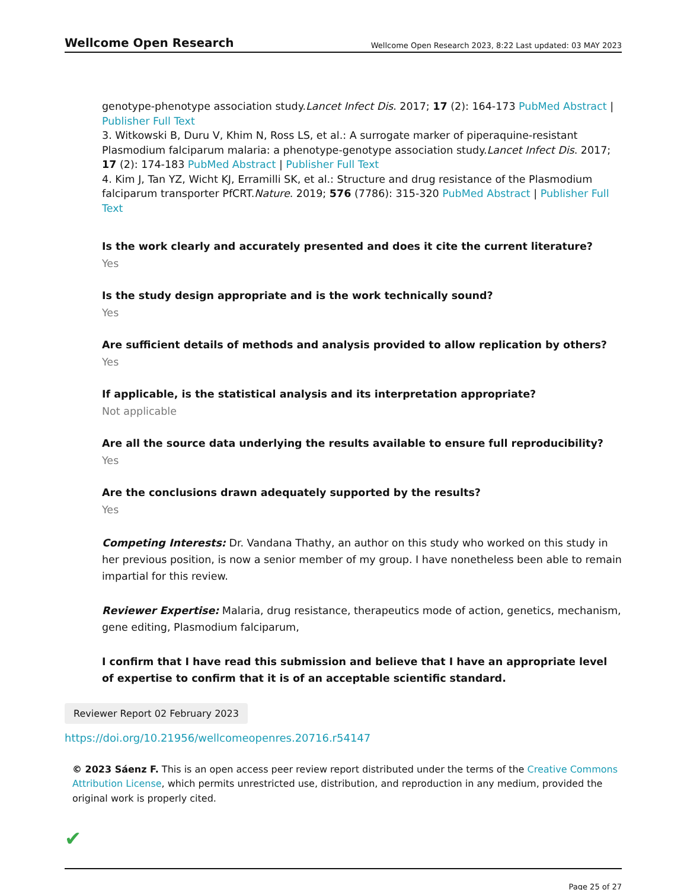Wellcome Open Research
Wellcome Open Research 2023, 8:22 Last updated: 03 MAY 2023
genotype-phenotype association study.Lancet Infect Dis. 2017; 17 (2): 164-173 PubMed Abstract | Publisher Full Text
3. Witkowski B, Duru V, Khim N, Ross LS, et al.: A surrogate marker of piperaquine-resistant Plasmodium falciparum malaria: a phenotype-genotype association study.Lancet Infect Dis. 2017; 17 (2): 174-183 PubMed Abstract | Publisher Full Text
4. Kim J, Tan YZ, Wicht KJ, Erramilli SK, et al.: Structure and drug resistance of the Plasmodium falciparum transporter PfCRT.Nature. 2019; 576 (7786): 315-320 PubMed Abstract | Publisher Full Text
Is the work clearly and accurately presented and does it cite the current literature?
Yes
Is the study design appropriate and is the work technically sound?
Yes
Are sufficient details of methods and analysis provided to allow replication by others?
Yes
If applicable, is the statistical analysis and its interpretation appropriate?
Not applicable
Are all the source data underlying the results available to ensure full reproducibility?
Yes
Are the conclusions drawn adequately supported by the results?
Yes
Competing Interests: Dr. Vandana Thathy, an author on this study who worked on this study in her previous position, is now a senior member of my group. I have nonetheless been able to remain impartial for this review.
Reviewer Expertise: Malaria, drug resistance, therapeutics mode of action, genetics, mechanism, gene editing, Plasmodium falciparum,
I confirm that I have read this submission and believe that I have an appropriate level of expertise to confirm that it is of an acceptable scientific standard.
Reviewer Report 02 February 2023
https://doi.org/10.21956/wellcomeopenres.20716.r54147
© 2023 Sáenz F. This is an open access peer review report distributed under the terms of the Creative Commons Attribution License, which permits unrestricted use, distribution, and reproduction in any medium, provided the original work is properly cited.
✔
Page 25 of 27